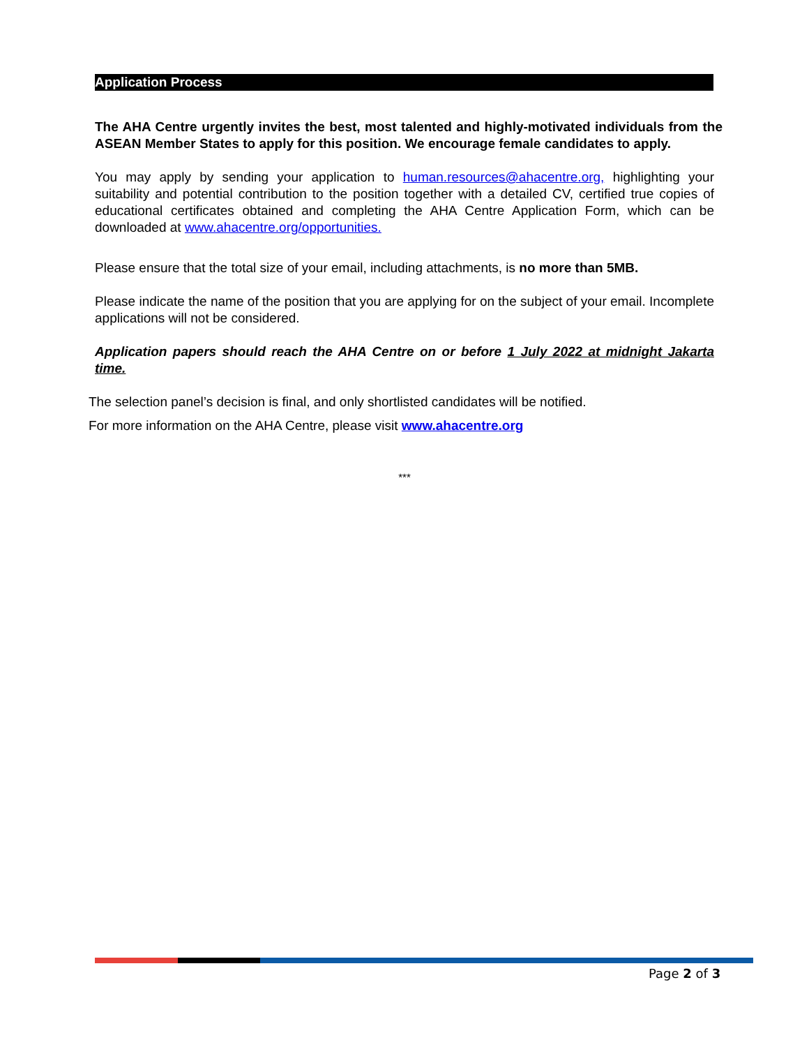Application Process
The AHA Centre urgently invites the best, most talented and highly-motivated individuals from the ASEAN Member States to apply for this position. We encourage female candidates to apply.
You may apply by sending your application to human.resources@ahacentre.org, highlighting your suitability and potential contribution to the position together with a detailed CV, certified true copies of educational certificates obtained and completing the AHA Centre Application Form, which can be downloaded at www.ahacentre.org/opportunities.
Please ensure that the total size of your email, including attachments, is no more than 5MB.
Please indicate the name of the position that you are applying for on the subject of your email. Incomplete applications will not be considered.
Application papers should reach the AHA Centre on or before 1 July 2022 at midnight Jakarta time.
The selection panel’s decision is final, and only shortlisted candidates will be notified.
For more information on the AHA Centre, please visit www.ahacentre.org
***
Page 2 of 3